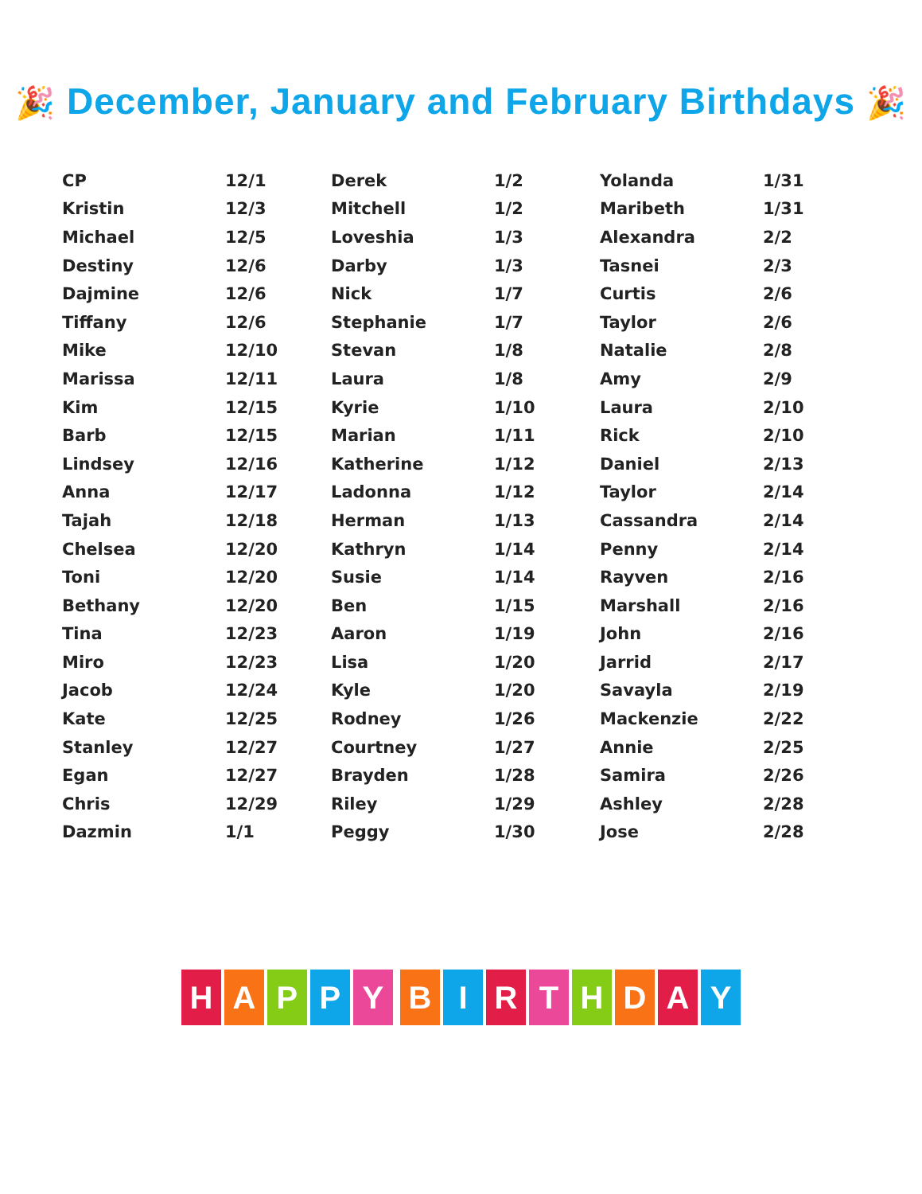🎉 December, January and February Birthdays 🎉
| CP | 12/1 | Derek | 1/2 | Yolanda | 1/31 |
| Kristin | 12/3 | Mitchell | 1/2 | Maribeth | 1/31 |
| Michael | 12/5 | Loveshia | 1/3 | Alexandra | 2/2 |
| Destiny | 12/6 | Darby | 1/3 | Tasnei | 2/3 |
| Dajmine | 12/6 | Nick | 1/7 | Curtis | 2/6 |
| Tiffany | 12/6 | Stephanie | 1/7 | Taylor | 2/6 |
| Mike | 12/10 | Stevan | 1/8 | Natalie | 2/8 |
| Marissa | 12/11 | Laura | 1/8 | Amy | 2/9 |
| Kim | 12/15 | Kyrie | 1/10 | Laura | 2/10 |
| Barb | 12/15 | Marian | 1/11 | Rick | 2/10 |
| Lindsey | 12/16 | Katherine | 1/12 | Daniel | 2/13 |
| Anna | 12/17 | Ladonna | 1/12 | Taylor | 2/14 |
| Tajah | 12/18 | Herman | 1/13 | Cassandra | 2/14 |
| Chelsea | 12/20 | Kathryn | 1/14 | Penny | 2/14 |
| Toni | 12/20 | Susie | 1/14 | Rayven | 2/16 |
| Bethany | 12/20 | Ben | 1/15 | Marshall | 2/16 |
| Tina | 12/23 | Aaron | 1/19 | John | 2/16 |
| Miro | 12/23 | Lisa | 1/20 | Jarrid | 2/17 |
| Jacob | 12/24 | Kyle | 1/20 | Savayla | 2/19 |
| Kate | 12/25 | Rodney | 1/26 | Mackenzie | 2/22 |
| Stanley | 12/27 | Courtney | 1/27 | Annie | 2/25 |
| Egan | 12/27 | Brayden | 1/28 | Samira | 2/26 |
| Chris | 12/29 | Riley | 1/29 | Ashley | 2/28 |
| Dazmin | 1/1 | Peggy | 1/30 | Jose | 2/28 |
HAPPY BIRTHDAY